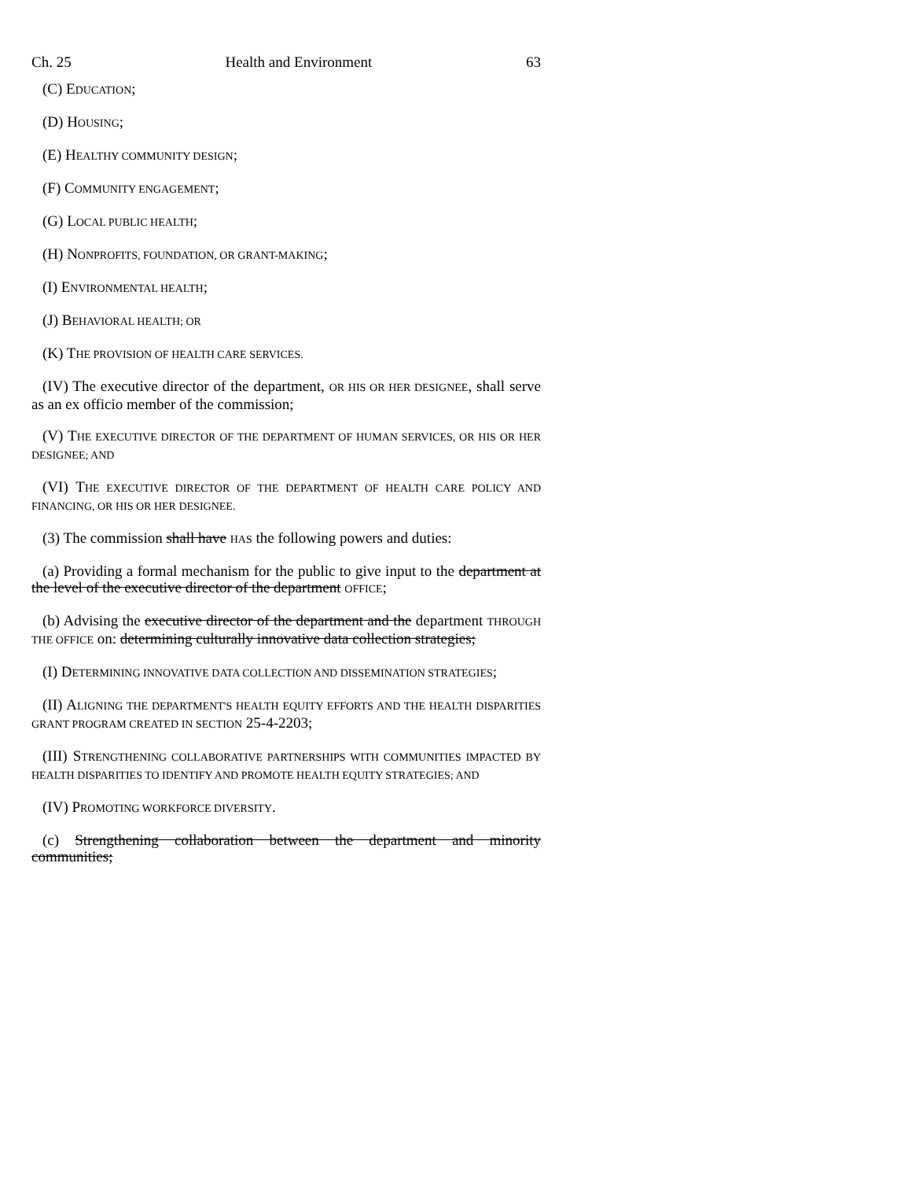Ch. 25 Health and Environment 63
(C) EDUCATION;
(D) HOUSING;
(E) HEALTHY COMMUNITY DESIGN;
(F) COMMUNITY ENGAGEMENT;
(G) LOCAL PUBLIC HEALTH;
(H) NONPROFITS, FOUNDATION, OR GRANT-MAKING;
(I) ENVIRONMENTAL HEALTH;
(J) BEHAVIORAL HEALTH; OR
(K) THE PROVISION OF HEALTH CARE SERVICES.
(IV) The executive director of the department, OR HIS OR HER DESIGNEE, shall serve as an ex officio member of the commission;
(V) THE EXECUTIVE DIRECTOR OF THE DEPARTMENT OF HUMAN SERVICES, OR HIS OR HER DESIGNEE; AND
(VI) THE EXECUTIVE DIRECTOR OF THE DEPARTMENT OF HEALTH CARE POLICY AND FINANCING, OR HIS OR HER DESIGNEE.
(3) The commission shall have HAS the following powers and duties:
(a) Providing a formal mechanism for the public to give input to the department at the level of the executive director of the department OFFICE;
(b) Advising the executive director of the department and the department THROUGH THE OFFICE on: determining culturally innovative data collection strategies;
(I) DETERMINING INNOVATIVE DATA COLLECTION AND DISSEMINATION STRATEGIES;
(II) ALIGNING THE DEPARTMENT'S HEALTH EQUITY EFFORTS AND THE HEALTH DISPARITIES GRANT PROGRAM CREATED IN SECTION 25-4-2203;
(III) STRENGTHENING COLLABORATIVE PARTNERSHIPS WITH COMMUNITIES IMPACTED BY HEALTH DISPARITIES TO IDENTIFY AND PROMOTE HEALTH EQUITY STRATEGIES; AND
(IV) PROMOTING WORKFORCE DIVERSITY.
(c) Strengthening collaboration between the department and minority communities;